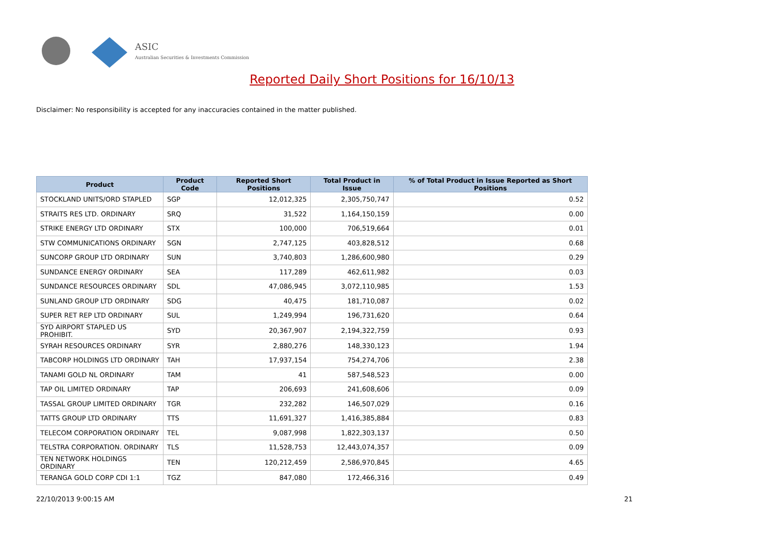ASIC
Australian Securities & Investments Commission
Reported Daily Short Positions for 16/10/13
Disclaimer: No responsibility is accepted for any inaccuracies contained in the matter published.
| Product | Product Code | Reported Short Positions | Total Product in Issue | % of Total Product in Issue Reported as Short Positions |
| --- | --- | --- | --- | --- |
| STOCKLAND UNITS/ORD STAPLED | SGP | 12,012,325 | 2,305,750,747 | 0.52 |
| STRAITS RES LTD. ORDINARY | SRQ | 31,522 | 1,164,150,159 | 0.00 |
| STRIKE ENERGY LTD ORDINARY | STX | 100,000 | 706,519,664 | 0.01 |
| STW COMMUNICATIONS ORDINARY | SGN | 2,747,125 | 403,828,512 | 0.68 |
| SUNCORP GROUP LTD ORDINARY | SUN | 3,740,803 | 1,286,600,980 | 0.29 |
| SUNDANCE ENERGY ORDINARY | SEA | 117,289 | 462,611,982 | 0.03 |
| SUNDANCE RESOURCES ORDINARY | SDL | 47,086,945 | 3,072,110,985 | 1.53 |
| SUNLAND GROUP LTD ORDINARY | SDG | 40,475 | 181,710,087 | 0.02 |
| SUPER RET REP LTD ORDINARY | SUL | 1,249,994 | 196,731,620 | 0.64 |
| SYD AIRPORT STAPLED US PROHIBIT. | SYD | 20,367,907 | 2,194,322,759 | 0.93 |
| SYRAH RESOURCES ORDINARY | SYR | 2,880,276 | 148,330,123 | 1.94 |
| TABCORP HOLDINGS LTD ORDINARY | TAH | 17,937,154 | 754,274,706 | 2.38 |
| TANAMI GOLD NL ORDINARY | TAM | 41 | 587,548,523 | 0.00 |
| TAP OIL LIMITED ORDINARY | TAP | 206,693 | 241,608,606 | 0.09 |
| TASSAL GROUP LIMITED ORDINARY | TGR | 232,282 | 146,507,029 | 0.16 |
| TATTS GROUP LTD ORDINARY | TTS | 11,691,327 | 1,416,385,884 | 0.83 |
| TELECOM CORPORATION ORDINARY | TEL | 9,087,998 | 1,822,303,137 | 0.50 |
| TELSTRA CORPORATION. ORDINARY | TLS | 11,528,753 | 12,443,074,357 | 0.09 |
| TEN NETWORK HOLDINGS ORDINARY | TEN | 120,212,459 | 2,586,970,845 | 4.65 |
| TERANGA GOLD CORP CDI 1:1 | TGZ | 847,080 | 172,466,316 | 0.49 |
22/10/2013 9:00:15 AM 21